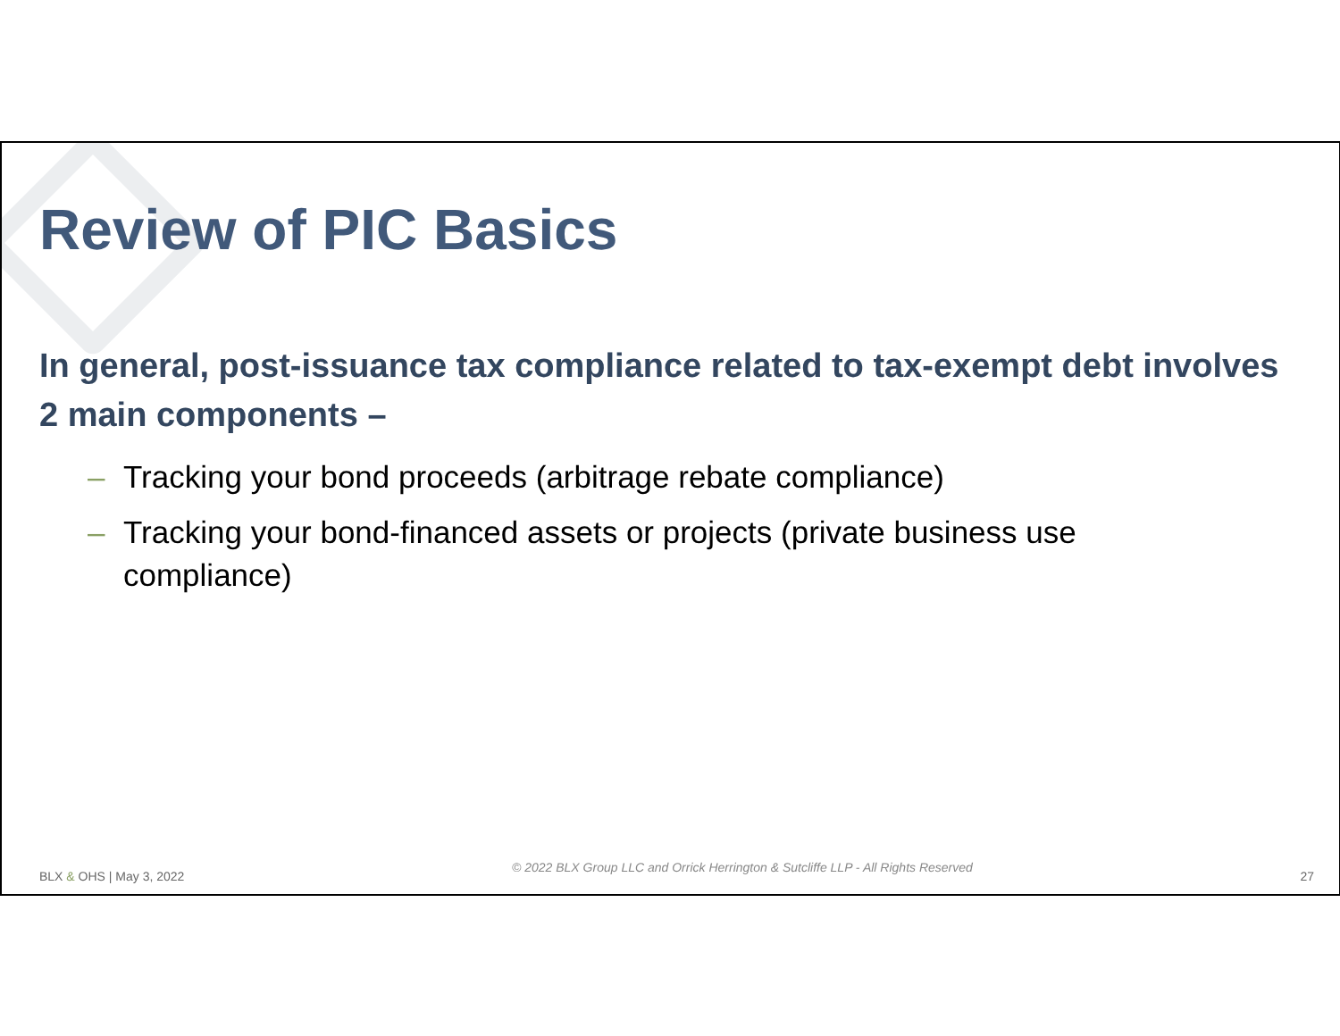Review of PIC Basics
In general, post-issuance tax compliance related to tax-exempt debt involves 2 main components –
– Tracking your bond proceeds (arbitrage rebate compliance)
– Tracking your bond-financed assets or projects (private business use compliance)
BLX & OHS | May 3, 2022 © 2022 BLX Group LLC and Orrick Herrington & Sutcliffe LLP - All Rights Reserved 27